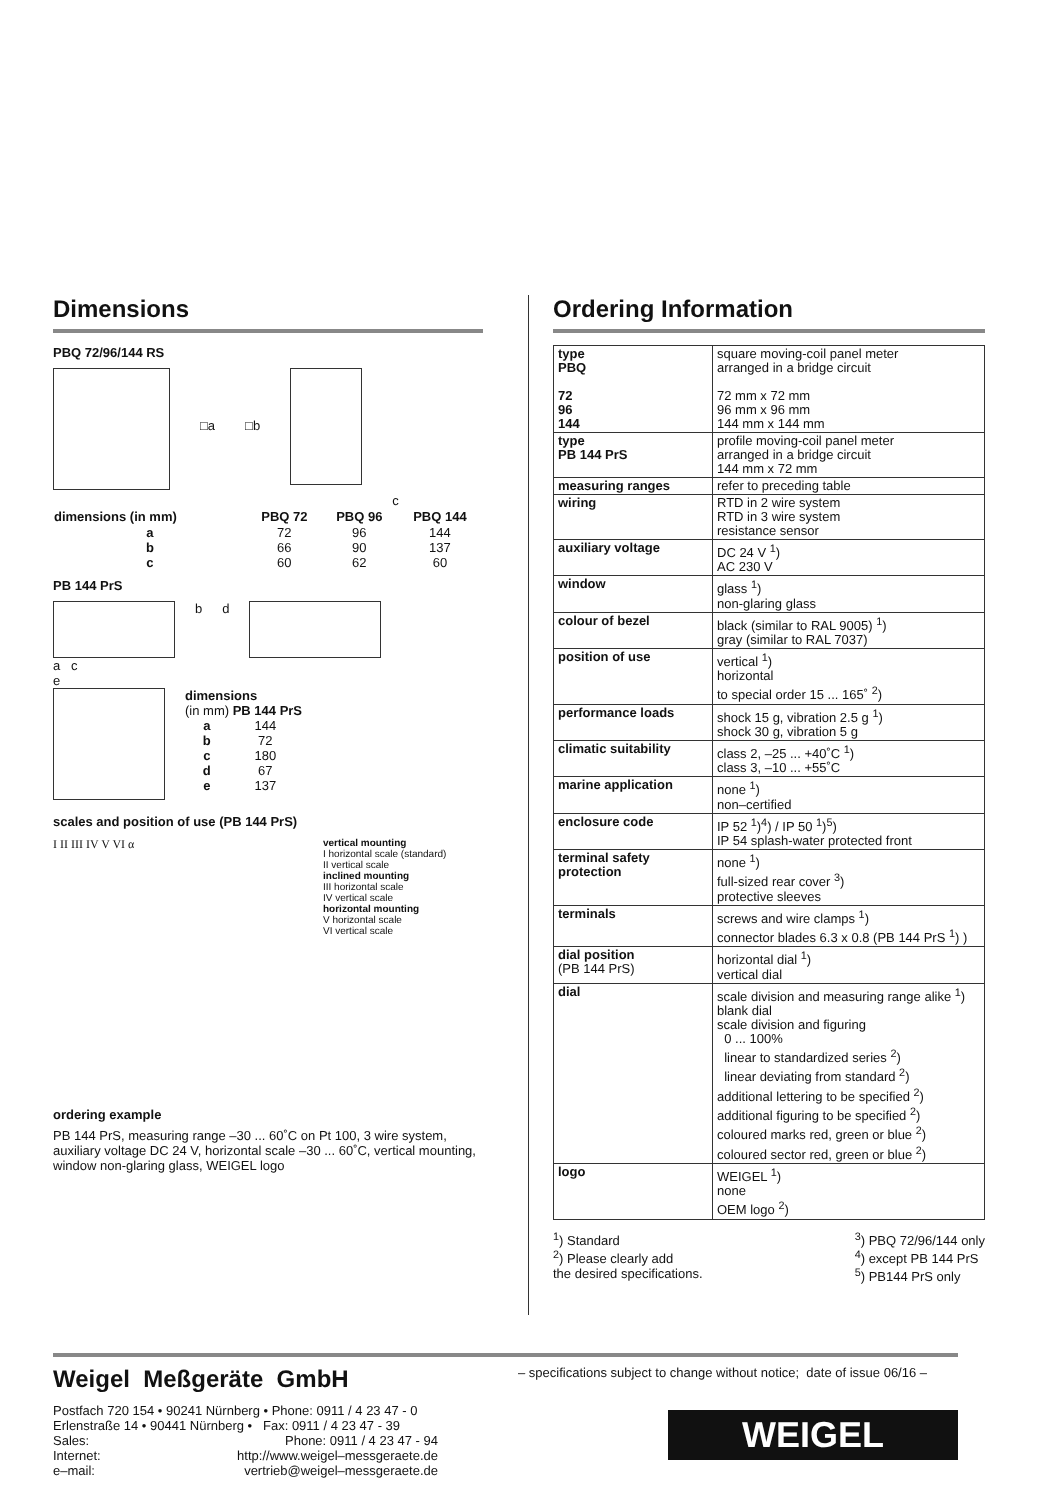Dimensions
PBQ 72/96/144 RS
□a □b
c
| dimensions (in mm) | PBQ 72 | PBQ 96 | PBQ 144 |
| --- | --- | --- | --- |
| a | 72 | 96 | 144 |
| b | 66 | 90 | 137 |
| c | 60 | 62 | 60 |
PB 144 PrS
b d
a c
e
dimensions
(in mm) PB 144 PrS
| a | 144 |
| b | 72 |
| c | 180 |
| d | 67 |
| e | 137 |
scales and position of use (PB 144 PrS)
I II III IV V VI α
vertical mounting
I horizontal scale (standard)
II vertical scale
inclined mounting
III horizontal scale
IV vertical scale
horizontal mounting
V horizontal scale
VI vertical scale
ordering example
PB 144 PrS, measuring range –30 ... 60˚C on Pt 100, 3 wire system, auxiliary voltage DC 24 V, horizontal scale –30 ... 60˚C, vertical mounting, window non-glaring glass, WEIGEL logo
Ordering Information
| type PBQ 72 96 144 | square moving-coil panel meter arranged in a bridge circuit 72 mm x 72 mm 96 mm x 96 mm 144 mm x 144 mm |
| type PB 144 PrS | profile moving-coil panel meter arranged in a bridge circuit 144 mm x 72 mm |
| measuring ranges | refer to preceding table |
| wiring | RTD in 2 wire system RTD in 3 wire system resistance sensor |
| auxiliary voltage | DC 24 V <sup>1</sup>) AC 230 V |
| window | glass <sup>1</sup>) non-glaring glass |
| colour of bezel | black (similar to RAL 9005) <sup>1</sup>) gray (similar to RAL 7037) |
| position of use | vertical <sup>1</sup>) horizontal to special order 15 ... 165˚ <sup>2</sup>) |
| performance loads | shock 15 g, vibration 2.5 g <sup>1</sup>) shock 30 g, vibration 5 g |
| climatic suitability | class 2, –25 ... +40˚C <sup>1</sup>) class 3, –10 ... +55˚C |
| marine application | none <sup>1</sup>) non–certified |
| enclosure code | IP 52 <sup>1</sup>)<sup>4</sup>) / IP 50 <sup>1</sup>)<sup>5</sup>) IP 54 splash-water protected front |
| terminal safety protection | none <sup>1</sup>) full-sized rear cover <sup>3</sup>) protective sleeves |
| terminals | screws and wire clamps <sup>1</sup>) connector blades 6.3 x 0.8 (PB 144 PrS <sup>1</sup>) ) |
| dial position (PB 144 PrS) | horizontal dial <sup>1</sup>) vertical dial |
| dial | scale division and measuring range alike <sup>1</sup>) blank dial scale division and figuring 0 ... 100% linear to standardized series <sup>2</sup>) linear deviating from standard <sup>2</sup>) additional lettering to be specified <sup>2</sup>) additional figuring to be specified <sup>2</sup>) coloured marks red, green or blue <sup>2</sup>) coloured sector red, green or blue <sup>2</sup>) |
| logo | WEIGEL <sup>1</sup>) none OEM logo <sup>2</sup>) |
<sup>1</sup>) Standard
<sup>2</sup>) Please clearly add
the desired specifications.
<sup>3</sup>) PBQ 72/96/144 only
<sup>4</sup>) except PB 144 PrS
<sup>5</sup>) PB144 PrS only
Weigel Meßgeräte GmbH
| Postfach 720 154 • 90241 Nürnberg • Phone: 0911 / 4 23 47 - 0 | |
| Erlenstraße 14 • 90441 Nürnberg • Fax: 0911 / 4 23 47 - 39 | |
| Sales: | Phone: 0911 / 4 23 47 - 94 |
| Internet: | http://www.weigel–messgeraete.de |
| e–mail: | vertrieb@weigel–messgeraete.de |
– specifications subject to change without notice; date of issue 06/16 –
WEIGEL